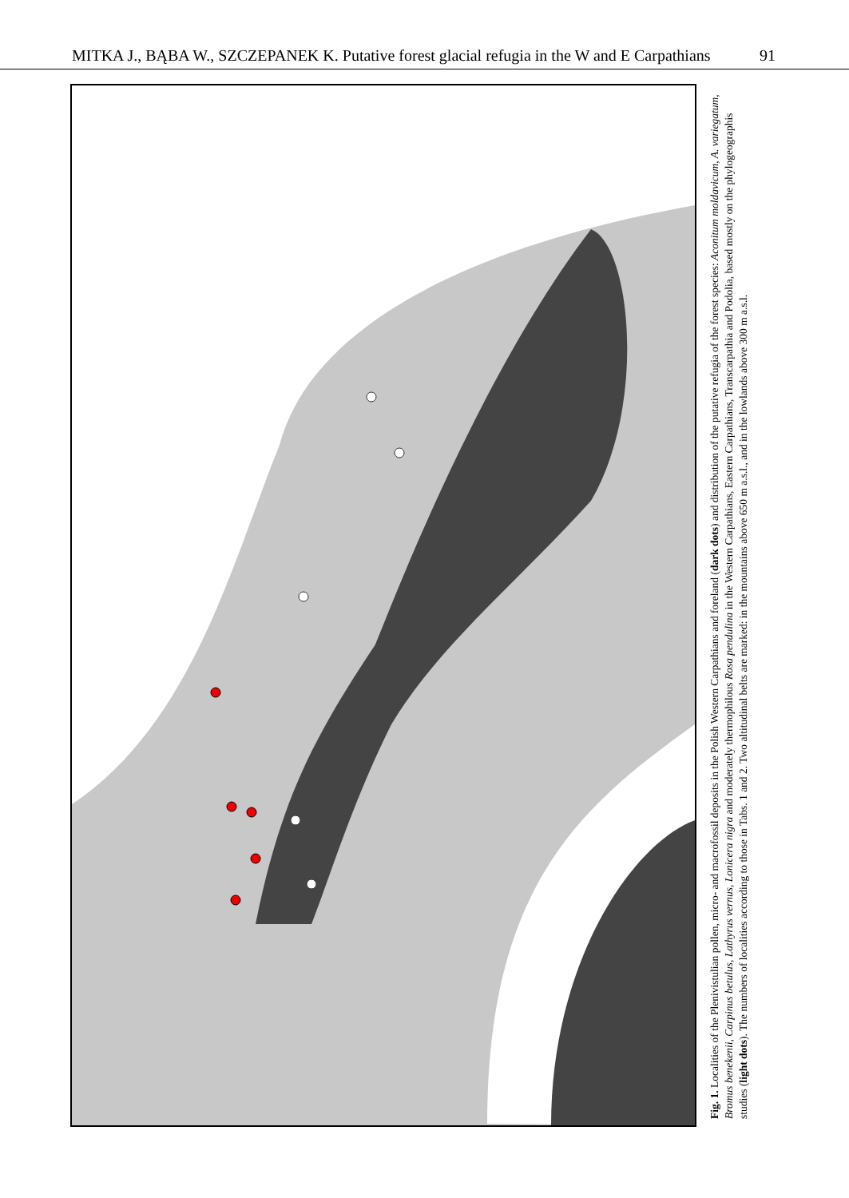MITKA J., BĄBA W., SZCZEPANEK K. Putative forest glacial refugia in the W and E Carpathians 91
Fig. 1. Localities of the Plenivistulian pollen, micro- and macrofossil deposits in the Polish Western Carpathians and foreland (dark dots) and distribution of the putative refugia of the forest species: Aconitum moldavicum, A. variegatum, Bromus benekenii, Carpinus betulus, Lathyrus vernus, Lonicera nigra and moderately thermophilous Rosa pendulina in the Western Carpathians, Eastern Carpathians, Transcarpathia and Podolia, based mostly on the phylogeographis studies (light dots). The numbers of localities according to those in Tabs. 1 and 2. Two altitudinal belts are marked: in the mountains above 650 m a.s.l., and in the lowlands above 300 m a.s.l.